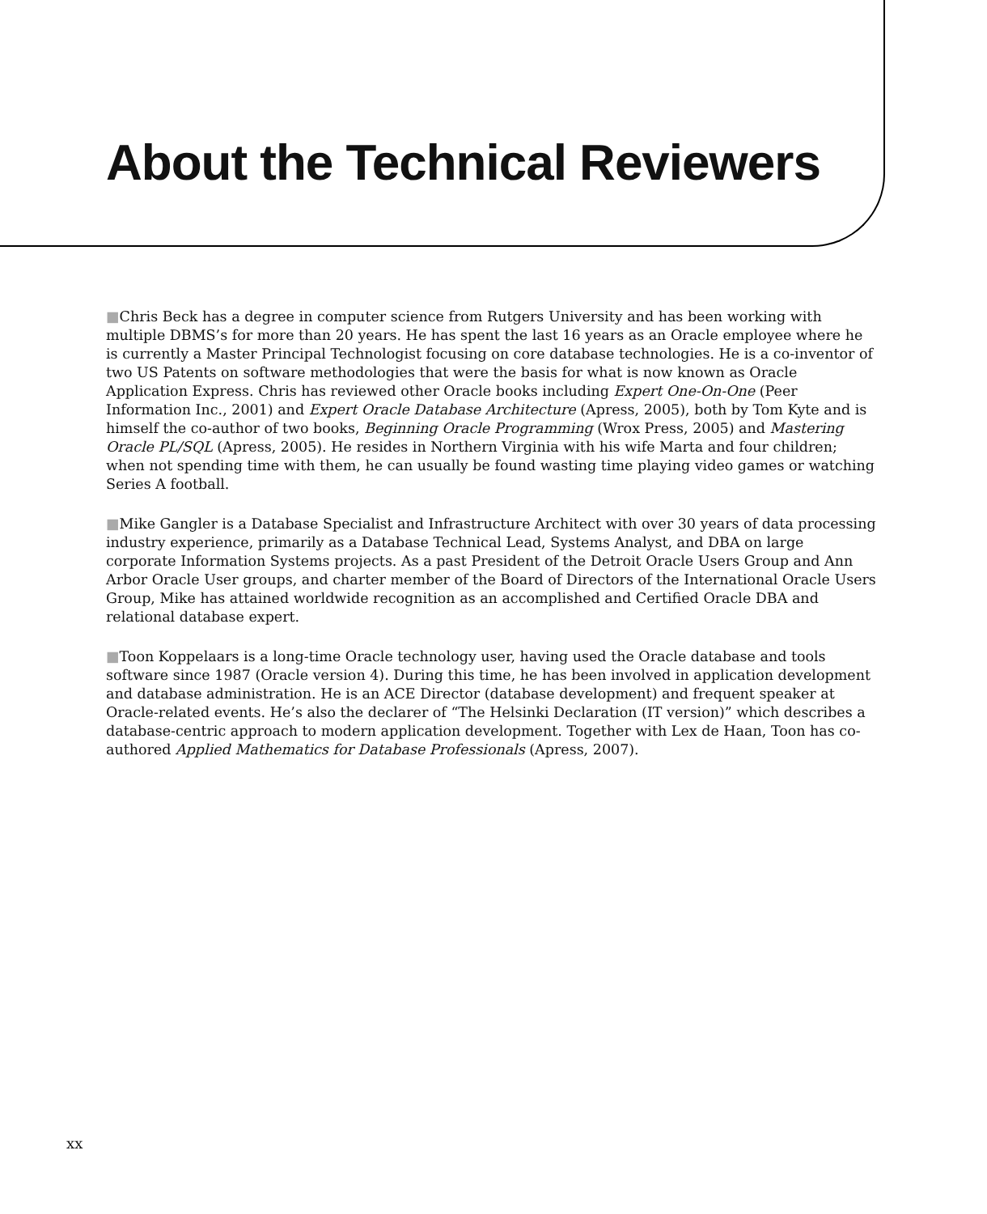About the Technical Reviewers
■Chris Beck has a degree in computer science from Rutgers University and has been working with multiple DBMS’s for more than 20 years. He has spent the last 16 years as an Oracle employee where he is currently a Master Principal Technologist focusing on core database technologies. He is a co-inventor of two US Patents on software methodologies that were the basis for what is now known as Oracle Application Express. Chris has reviewed other Oracle books including Expert One-On-One (Peer Information Inc., 2001) and Expert Oracle Database Architecture (Apress, 2005), both by Tom Kyte and is himself the co-author of two books, Beginning Oracle Programming (Wrox Press, 2005) and Mastering Oracle PL/SQL (Apress, 2005). He resides in Northern Virginia with his wife Marta and four children; when not spending time with them, he can usually be found wasting time playing video games or watching Series A football.
■Mike Gangler is a Database Specialist and Infrastructure Architect with over 30 years of data processing industry experience, primarily as a Database Technical Lead, Systems Analyst, and DBA on large corporate Information Systems projects. As a past President of the Detroit Oracle Users Group and Ann Arbor Oracle User groups, and charter member of the Board of Directors of the International Oracle Users Group, Mike has attained worldwide recognition as an accomplished and Certified Oracle DBA and relational database expert.
■Toon Koppelaars is a long-time Oracle technology user, having used the Oracle database and tools software since 1987 (Oracle version 4). During this time, he has been involved in application development and database administration. He is an ACE Director (database development) and frequent speaker at Oracle-related events. He’s also the declarer of “The Helsinki Declaration (IT version)” which describes a database-centric approach to modern application development. Together with Lex de Haan, Toon has co-authored Applied Mathematics for Database Professionals (Apress, 2007).
xx